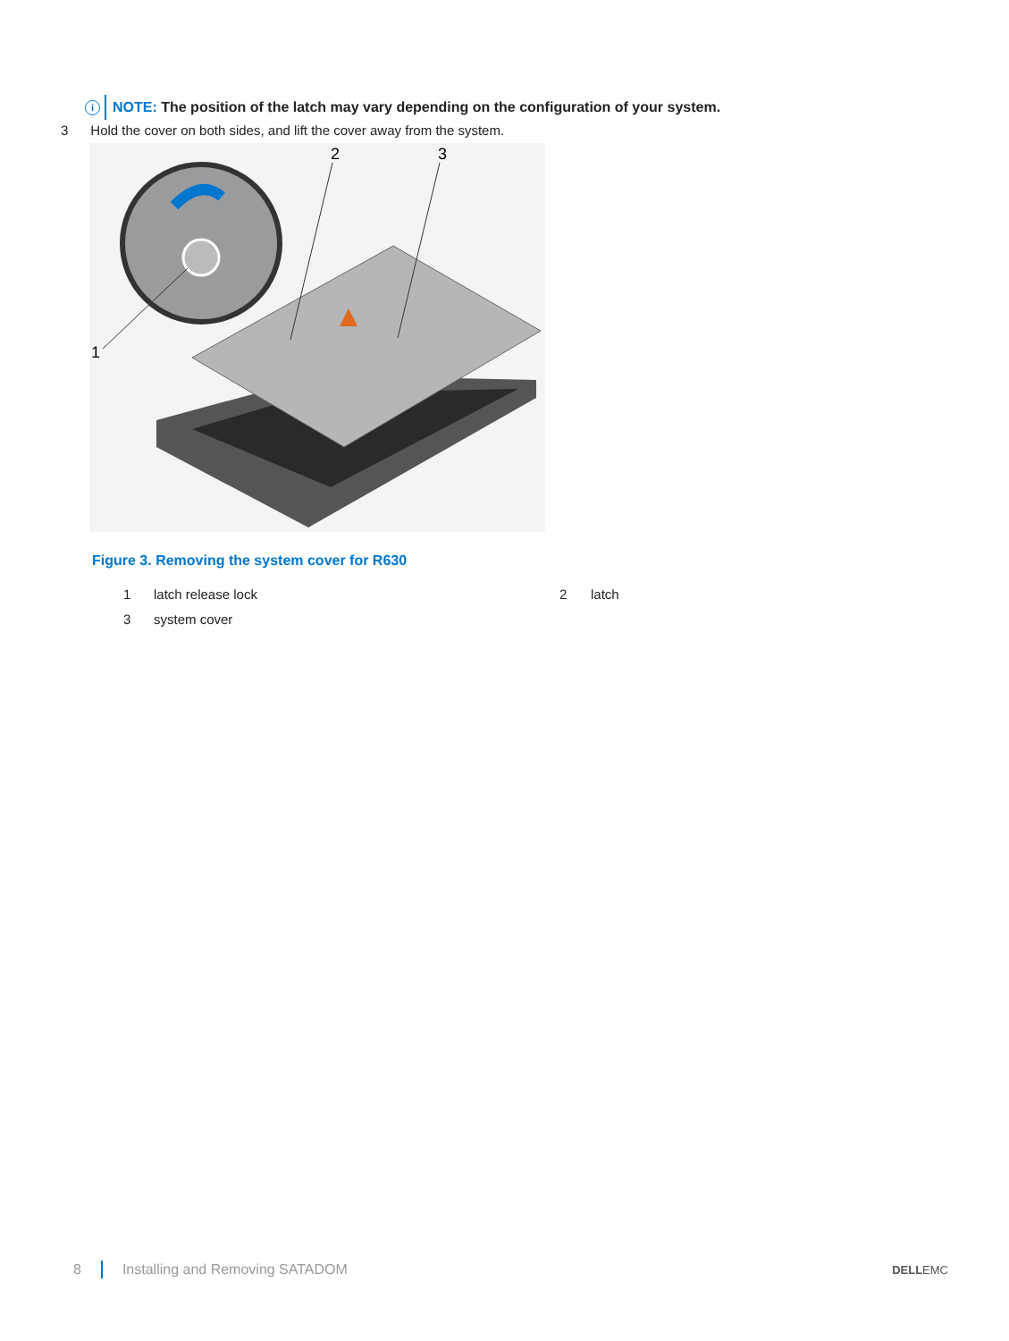i NOTE: The position of the latch may vary depending on the configuration of your system.
3 Hold the cover on both sides, and lift the cover away from the system.
2
3
1
Figure 3. Removing the system cover for R630
1 latch release lock 2 latch
3 system cover
8 Installing and Removing SATADOM
DELLEMC